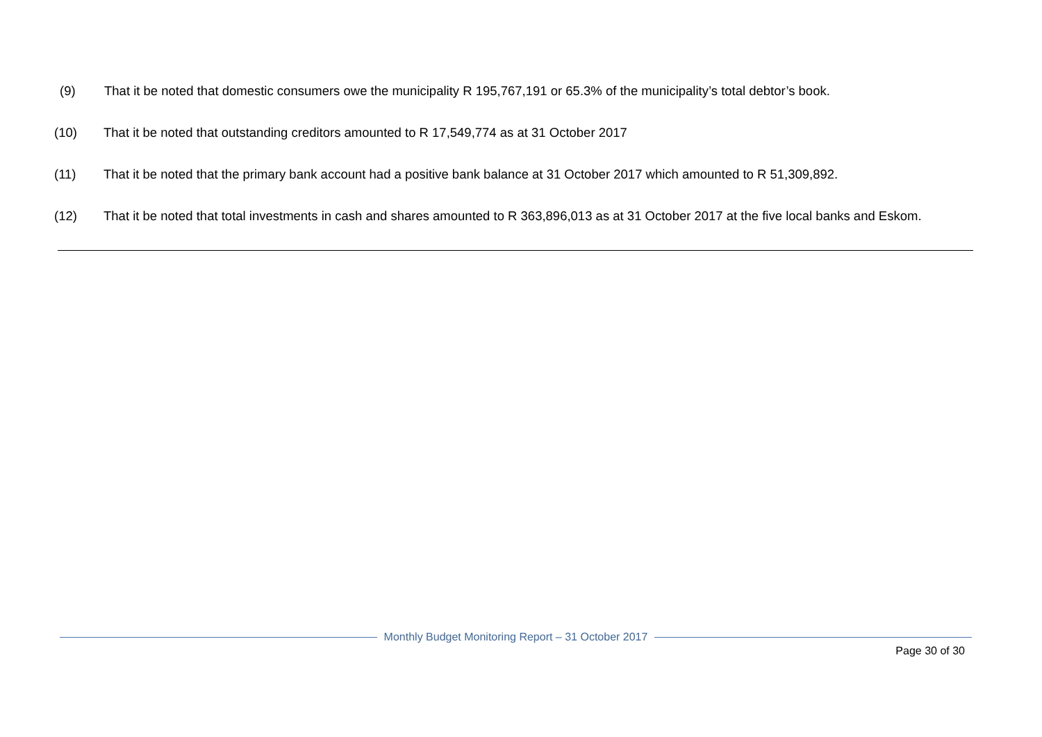(9) That it be noted that domestic consumers owe the municipality R 195,767,191 or 65.3% of the municipality’s total debtor’s book.
(10) That it be noted that outstanding creditors amounted to R 17,549,774 as at 31 October 2017
(11) That it be noted that the primary bank account had a positive bank balance at 31 October 2017 which amounted to R 51,309,892.
(12) That it be noted that total investments in cash and shares amounted to R 363,896,013 as at 31 October 2017 at the five local banks and Eskom.
Monthly Budget Monitoring Report – 31 October 2017
Page 30 of 30